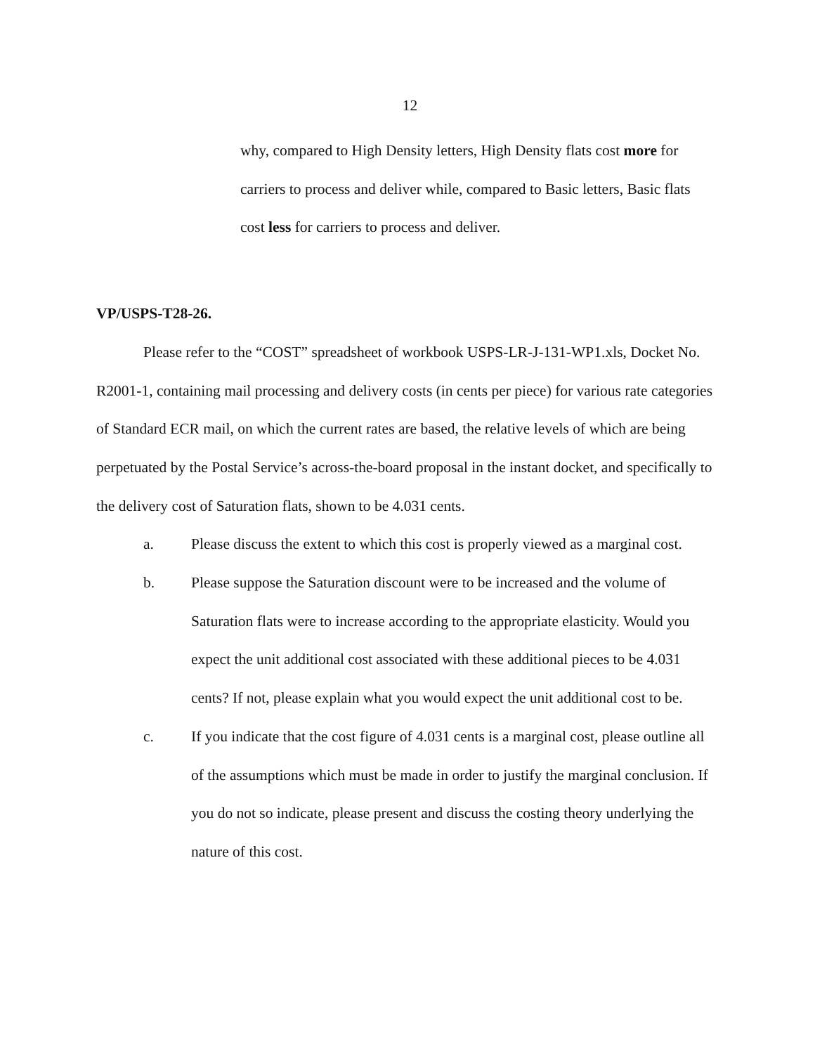12
why, compared to High Density letters, High Density flats cost more for carriers to process and deliver while, compared to Basic letters, Basic flats cost less for carriers to process and deliver.
VP/USPS-T28-26.
Please refer to the “COST” spreadsheet of workbook USPS-LR-J-131-WP1.xls, Docket No. R2001-1, containing mail processing and delivery costs (in cents per piece) for various rate categories of Standard ECR mail, on which the current rates are based, the relative levels of which are being perpetuated by the Postal Service’s across-the-board proposal in the instant docket, and specifically to the delivery cost of Saturation flats, shown to be 4.031 cents.
a. Please discuss the extent to which this cost is properly viewed as a marginal cost.
b. Please suppose the Saturation discount were to be increased and the volume of Saturation flats were to increase according to the appropriate elasticity. Would you expect the unit additional cost associated with these additional pieces to be 4.031 cents? If not, please explain what you would expect the unit additional cost to be.
c. If you indicate that the cost figure of 4.031 cents is a marginal cost, please outline all of the assumptions which must be made in order to justify the marginal conclusion. If you do not so indicate, please present and discuss the costing theory underlying the nature of this cost.